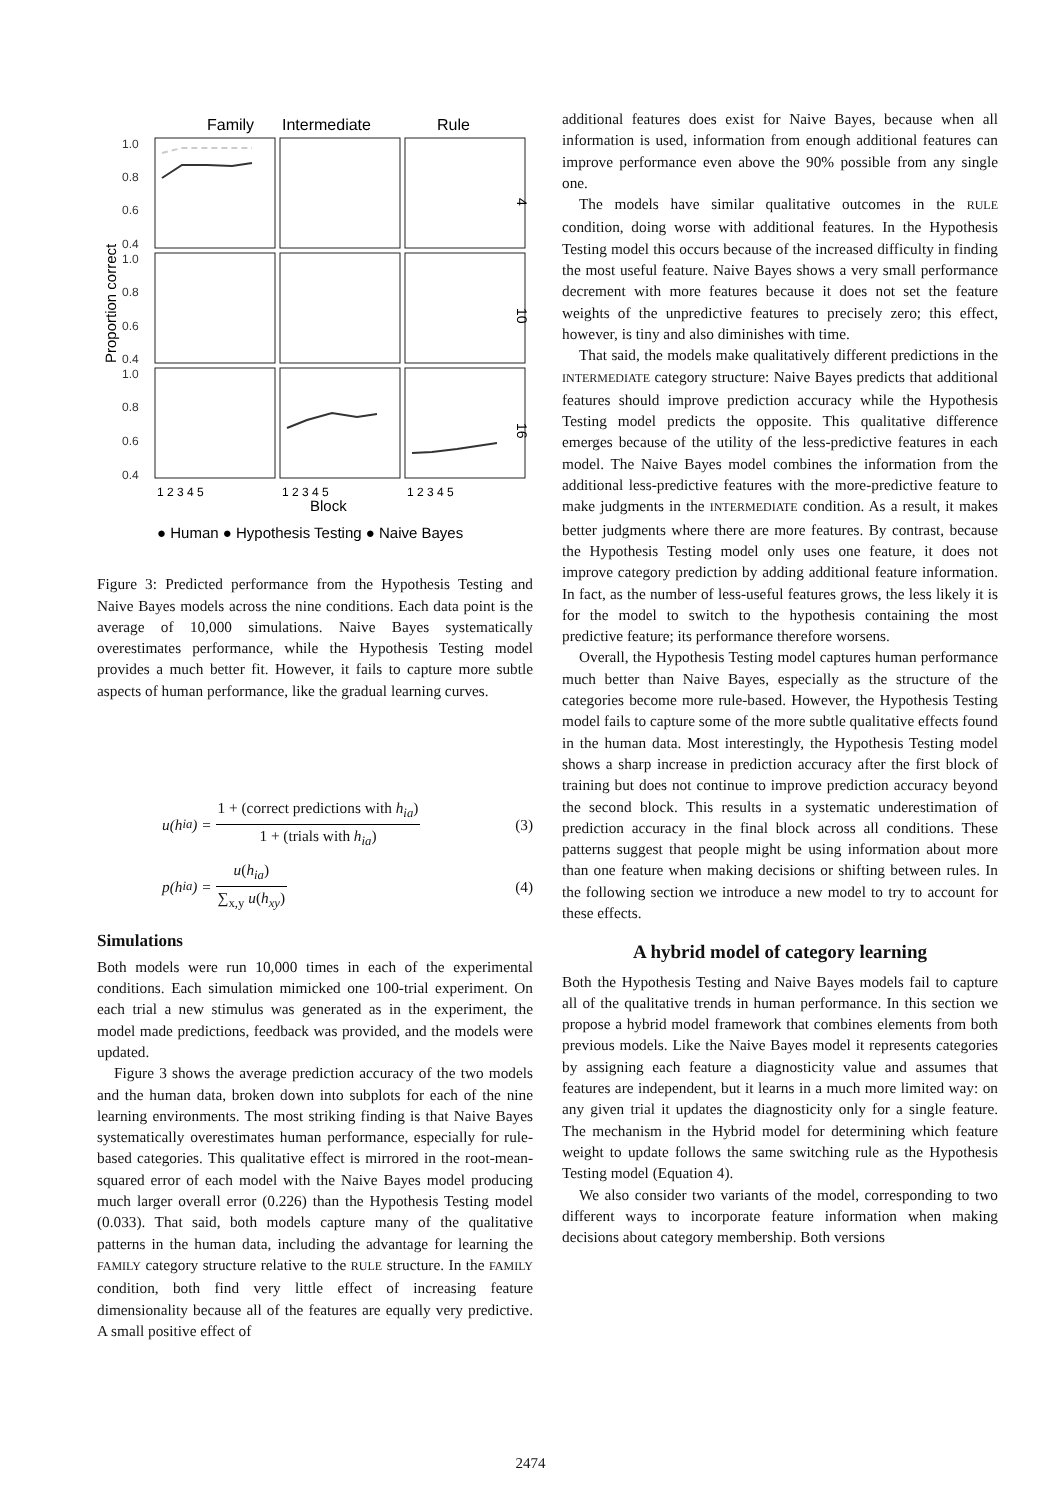Family
Intermediate
Rule
1.0
0.8
0.6
0.4
1.0
0.8
0.6
0.4
1.0
0.8
0.6
0.4
Proportion correct
4
10
16
1 2 3 4 5
1 2 3 4 5
1 2 3 4 5
Block
● Human ● Hypothesis Testing ● Naive Bayes
Figure 3: Predicted performance from the Hypothesis Testing and Naive Bayes models across the nine conditions. Each data point is the average of 10,000 simulations. Naive Bayes systematically overestimates performance, while the Hypothesis Testing model provides a much better fit. However, it fails to capture more subtle aspects of human performance, like the gradual learning curves.
u(h<sub>ia</sub>) = 1 + (correct predictions with h<sub>ia</sub>) 1 + (trials with h<sub>ia</sub>) (3)
p(h<sub>ia</sub>) = u(h<sub>ia</sub>) ∑<sub>x,y</sub> u(h<sub>xy</sub>) (4)
Simulations
Both models were run 10,000 times in each of the experimental conditions. Each simulation mimicked one 100-trial experiment. On each trial a new stimulus was generated as in the experiment, the model made predictions, feedback was provided, and the models were updated.
Figure 3 shows the average prediction accuracy of the two models and the human data, broken down into subplots for each of the nine learning environments. The most striking finding is that Naive Bayes systematically overestimates human performance, especially for rule-based categories. This qualitative effect is mirrored in the root-mean-squared error of each model with the Naive Bayes model producing much larger overall error (0.226) than the Hypothesis Testing model (0.033). That said, both models capture many of the qualitative patterns in the human data, including the advantage for learning the FAMILY category structure relative to the RULE structure. In the FAMILY condition, both find very little effect of increasing feature dimensionality because all of the features are equally very predictive. A small positive effect of
additional features does exist for Naive Bayes, because when all information is used, information from enough additional features can improve performance even above the 90% possible from any single one.
The models have similar qualitative outcomes in the RULE condition, doing worse with additional features. In the Hypothesis Testing model this occurs because of the increased difficulty in finding the most useful feature. Naive Bayes shows a very small performance decrement with more features because it does not set the feature weights of the unpredictive features to precisely zero; this effect, however, is tiny and also diminishes with time.
That said, the models make qualitatively different predictions in the INTERMEDIATE category structure: Naive Bayes predicts that additional features should improve prediction accuracy while the Hypothesis Testing model predicts the opposite. This qualitative difference emerges because of the utility of the less-predictive features in each model. The Naive Bayes model combines the information from the additional less-predictive features with the more-predictive feature to make judgments in the INTERMEDIATE condition. As a result, it makes better judgments where there are more features. By contrast, because the Hypothesis Testing model only uses one feature, it does not improve category prediction by adding additional feature information. In fact, as the number of less-useful features grows, the less likely it is for the model to switch to the hypothesis containing the most predictive feature; its performance therefore worsens.
Overall, the Hypothesis Testing model captures human performance much better than Naive Bayes, especially as the structure of the categories become more rule-based. However, the Hypothesis Testing model fails to capture some of the more subtle qualitative effects found in the human data. Most interestingly, the Hypothesis Testing model shows a sharp increase in prediction accuracy after the first block of training but does not continue to improve prediction accuracy beyond the second block. This results in a systematic underestimation of prediction accuracy in the final block across all conditions. These patterns suggest that people might be using information about more than one feature when making decisions or shifting between rules. In the following section we introduce a new model to try to account for these effects.
A hybrid model of category learning
Both the Hypothesis Testing and Naive Bayes models fail to capture all of the qualitative trends in human performance. In this section we propose a hybrid model framework that combines elements from both previous models. Like the Naive Bayes model it represents categories by assigning each feature a diagnosticity value and assumes that features are independent, but it learns in a much more limited way: on any given trial it updates the diagnosticity only for a single feature. The mechanism in the Hybrid model for determining which feature weight to update follows the same switching rule as the Hypothesis Testing model (Equation 4).
We also consider two variants of the model, corresponding to two different ways to incorporate feature information when making decisions about category membership. Both versions
2474